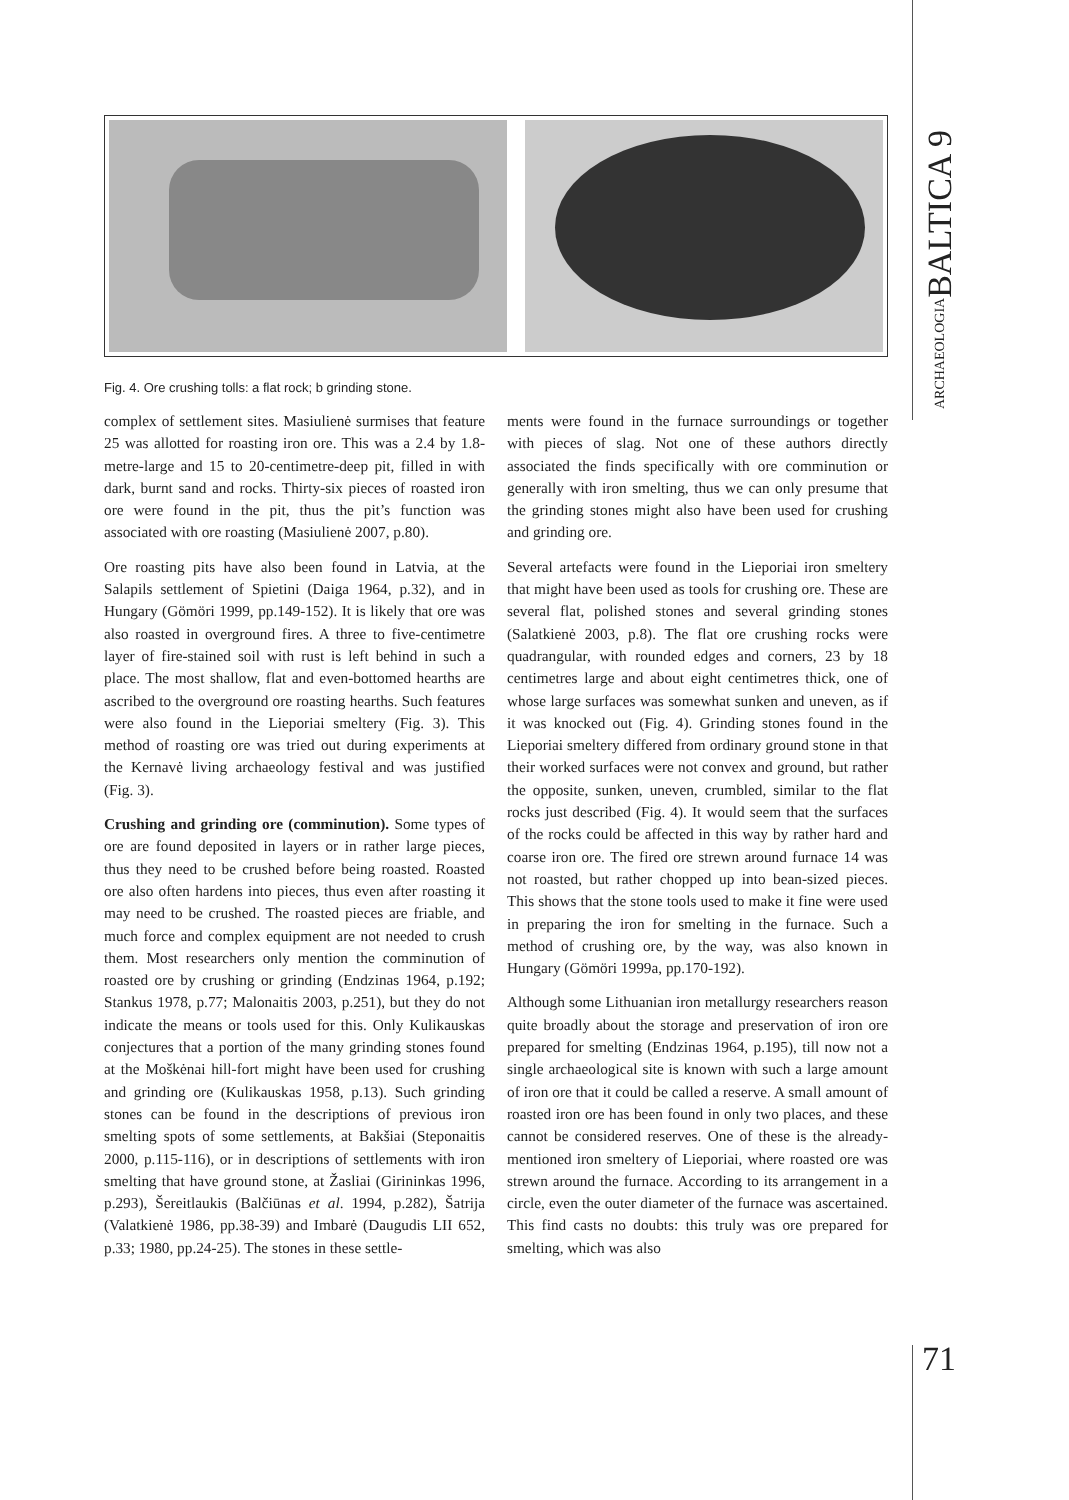ARCHAEOLOGIABALTICA 9
Fig. 4. Ore crushing tolls: a flat rock; b grinding stone.
complex of settlement sites. Masiulienė surmises that feature 25 was allotted for roasting iron ore. This was a 2.4 by 1.8-metre-large and 15 to 20-centimetre-deep pit, filled in with dark, burnt sand and rocks. Thirty-six pieces of roasted iron ore were found in the pit, thus the pit’s function was associated with ore roasting (Masiulienė 2007, p.80).
Ore roasting pits have also been found in Latvia, at the Salapils settlement of Spietini (Daiga 1964, p.32), and in Hungary (Gömöri 1999, pp.149-152). It is likely that ore was also roasted in overground fires. A three to five-centimetre layer of fire-stained soil with rust is left behind in such a place. The most shallow, flat and even-bottomed hearths are ascribed to the overground ore roasting hearths. Such features were also found in the Lieporiai smeltery (Fig. 3). This method of roasting ore was tried out during experiments at the Kernavė living archaeology festival and was justified (Fig. 3).
Crushing and grinding ore (comminution). Some types of ore are found deposited in layers or in rather large pieces, thus they need to be crushed before being roasted. Roasted ore also often hardens into pieces, thus even after roasting it may need to be crushed. The roasted pieces are friable, and much force and complex equipment are not needed to crush them. Most researchers only mention the comminution of roasted ore by crushing or grinding (Endzinas 1964, p.192; Stankus 1978, p.77; Malonaitis 2003, p.251), but they do not indicate the means or tools used for this. Only Kulikauskas conjectures that a portion of the many grinding stones found at the Moškėnai hill-fort might have been used for crushing and grinding ore (Kulikauskas 1958, p.13). Such grinding stones can be found in the descriptions of previous iron smelting spots of some settlements, at Bakšiai (Steponaitis 2000, p.115-116), or in descriptions of settlements with iron smelting that have ground stone, at Žasliai (Girininkas 1996, p.293), Šereitlaukis (Balčiūnas et al. 1994, p.282), Šatrija (Valatkienė 1986, pp.38-39) and Imbarė (Daugudis LII 652, p.33; 1980, pp.24-25). The stones in these settle-
ments were found in the furnace surroundings or together with pieces of slag. Not one of these authors directly associated the finds specifically with ore comminution or generally with iron smelting, thus we can only presume that the grinding stones might also have been used for crushing and grinding ore.
Several artefacts were found in the Lieporiai iron smeltery that might have been used as tools for crushing ore. These are several flat, polished stones and several grinding stones (Salatkienė 2003, p.8). The flat ore crushing rocks were quadrangular, with rounded edges and corners, 23 by 18 centimetres large and about eight centimetres thick, one of whose large surfaces was somewhat sunken and uneven, as if it was knocked out (Fig. 4). Grinding stones found in the Lieporiai smeltery differed from ordinary ground stone in that their worked surfaces were not convex and ground, but rather the opposite, sunken, uneven, crumbled, similar to the flat rocks just described (Fig. 4). It would seem that the surfaces of the rocks could be affected in this way by rather hard and coarse iron ore. The fired ore strewn around furnace 14 was not roasted, but rather chopped up into bean-sized pieces. This shows that the stone tools used to make it fine were used in preparing the iron for smelting in the furnace. Such a method of crushing ore, by the way, was also known in Hungary (Gömöri 1999a, pp.170-192).
Although some Lithuanian iron metallurgy researchers reason quite broadly about the storage and preservation of iron ore prepared for smelting (Endzinas 1964, p.195), till now not a single archaeological site is known with such a large amount of iron ore that it could be called a reserve. A small amount of roasted iron ore has been found in only two places, and these cannot be considered reserves. One of these is the already-mentioned iron smeltery of Lieporiai, where roasted ore was strewn around the furnace. According to its arrangement in a circle, even the outer diameter of the furnace was ascertained. This find casts no doubts: this truly was ore prepared for smelting, which was also
71